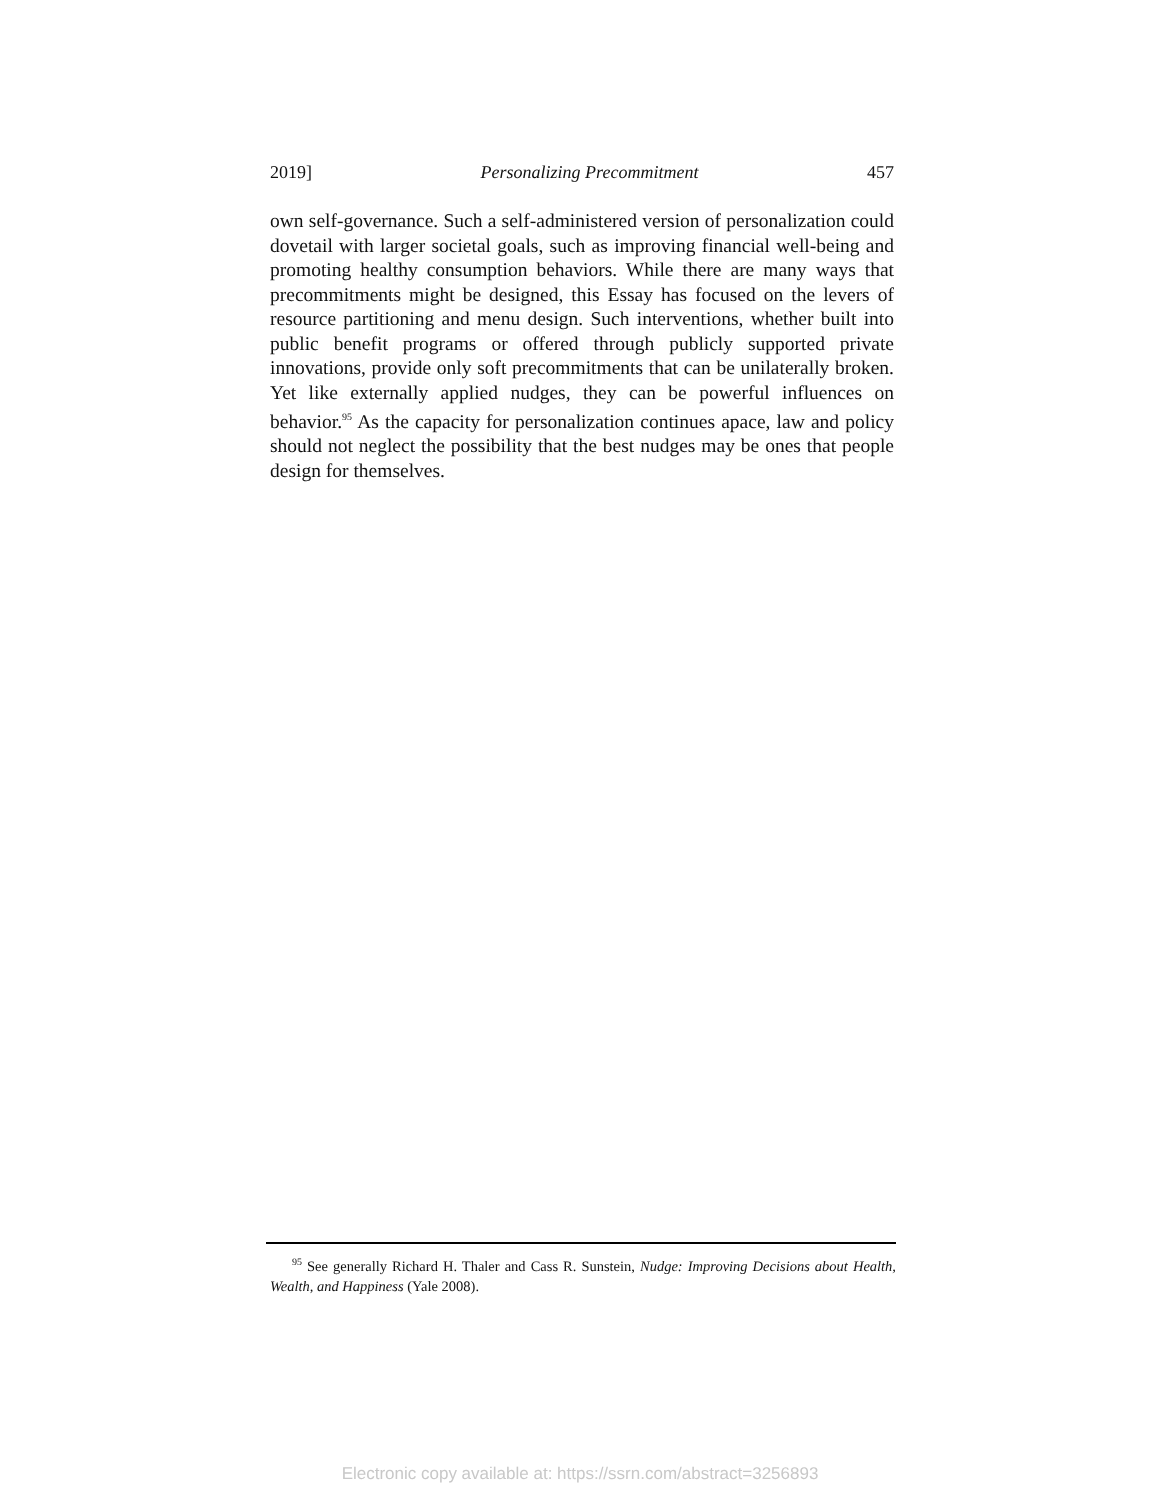2019] Personalizing Precommitment 457
own self-governance. Such a self-administered version of personalization could dovetail with larger societal goals, such as improving financial well-being and promoting healthy consumption behaviors. While there are many ways that precommitments might be designed, this Essay has focused on the levers of resource partitioning and menu design. Such interventions, whether built into public benefit programs or offered through publicly supported private innovations, provide only soft precommitments that can be unilaterally broken. Yet like externally applied nudges, they can be powerful influences on behavior.<sup>95</sup> As the capacity for personalization continues apace, law and policy should not neglect the possibility that the best nudges may be ones that people design for themselves.
<sup>95</sup> See generally Richard H. Thaler and Cass R. Sunstein, Nudge: Improving Decisions about Health, Wealth, and Happiness (Yale 2008).
Electronic copy available at: https://ssrn.com/abstract=3256893